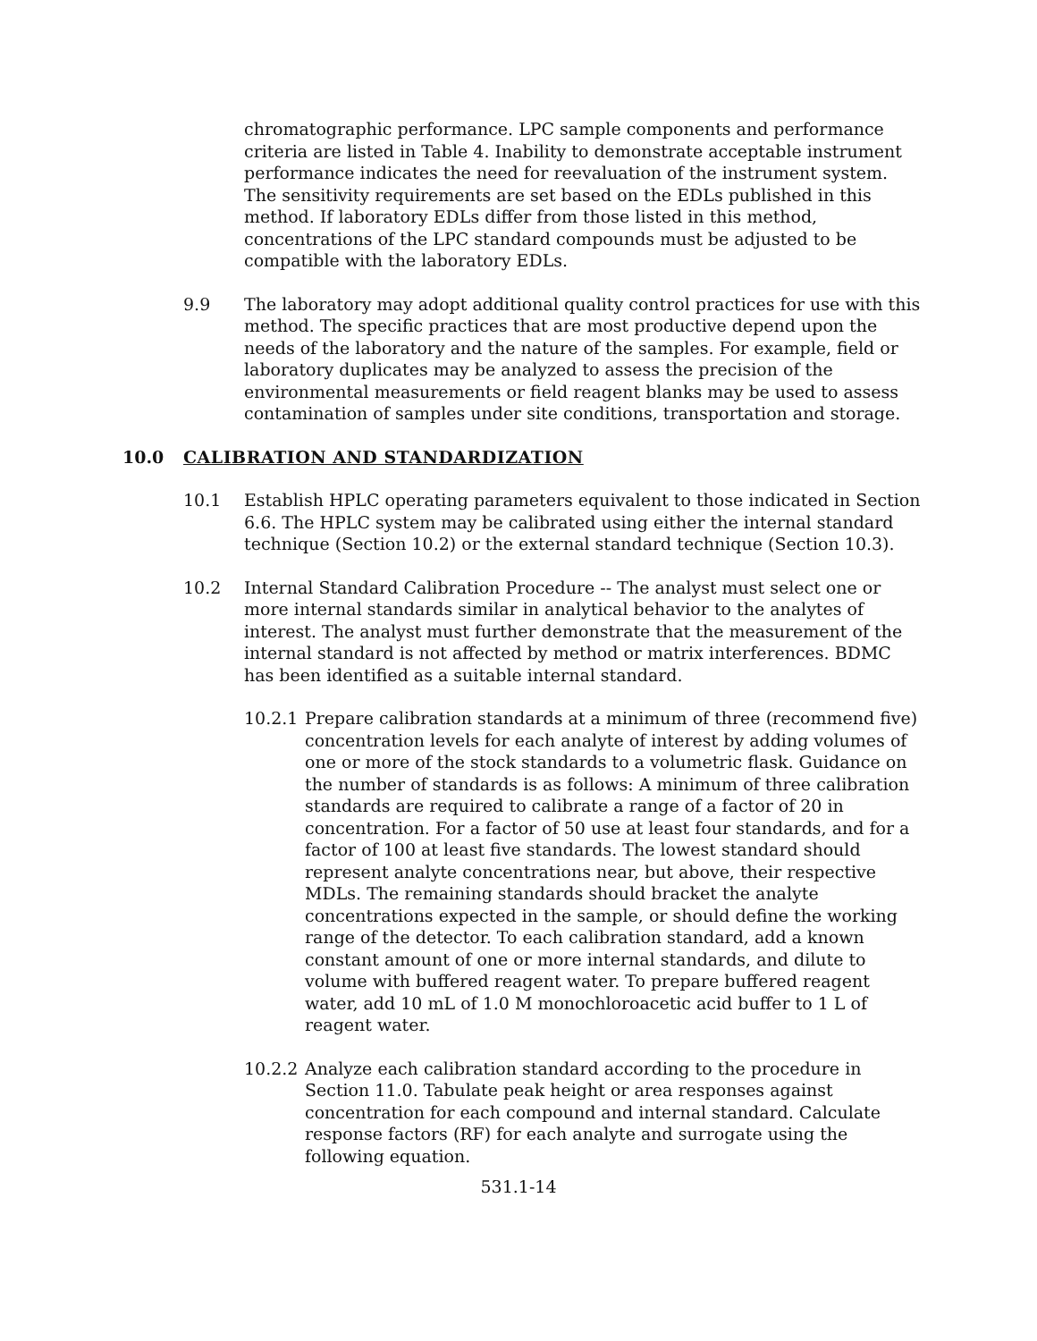chromatographic performance. LPC sample components and performance criteria are listed in Table 4. Inability to demonstrate acceptable instrument performance indicates the need for reevaluation of the instrument system. The sensitivity requirements are set based on the EDLs published in this method. If laboratory EDLs differ from those listed in this method, concentrations of the LPC standard compounds must be adjusted to be compatible with the laboratory EDLs.
9.9 The laboratory may adopt additional quality control practices for use with this method. The specific practices that are most productive depend upon the needs of the laboratory and the nature of the samples. For example, field or laboratory duplicates may be analyzed to assess the precision of the environmental measurements or field reagent blanks may be used to assess contamination of samples under site conditions, transportation and storage.
10.0 CALIBRATION AND STANDARDIZATION
10.1 Establish HPLC operating parameters equivalent to those indicated in Section 6.6. The HPLC system may be calibrated using either the internal standard technique (Section 10.2) or the external standard technique (Section 10.3).
10.2 Internal Standard Calibration Procedure -- The analyst must select one or more internal standards similar in analytical behavior to the analytes of interest. The analyst must further demonstrate that the measurement of the internal standard is not affected by method or matrix interferences. BDMC has been identified as a suitable internal standard.
10.2.1
Prepare calibration standards at a minimum of three (recommend five) concentration levels for each analyte of interest by adding volumes of one or more of the stock standards to a volumetric flask. Guidance on the number of standards is as follows: A minimum of three calibration standards are required to calibrate a range of a factor of 20 in concentration. For a factor of 50 use at least four standards, and for a factor of 100 at least five standards. The lowest standard should represent analyte concentrations near, but above, their respective MDLs. The remaining standards should bracket the analyte concentrations expected in the sample, or should define the working range of the detector. To each calibration standard, add a known constant amount of one or more internal standards, and dilute to volume with buffered reagent water. To prepare buffered reagent water, add 10 mL of 1.0 M monochloroacetic acid buffer to 1 L of reagent water.
10.2.2
Analyze each calibration standard according to the procedure in Section 11.0. Tabulate peak height or area responses against concentration for each compound and internal standard. Calculate response factors (RF) for each analyte and surrogate using the following equation.
531.1-14